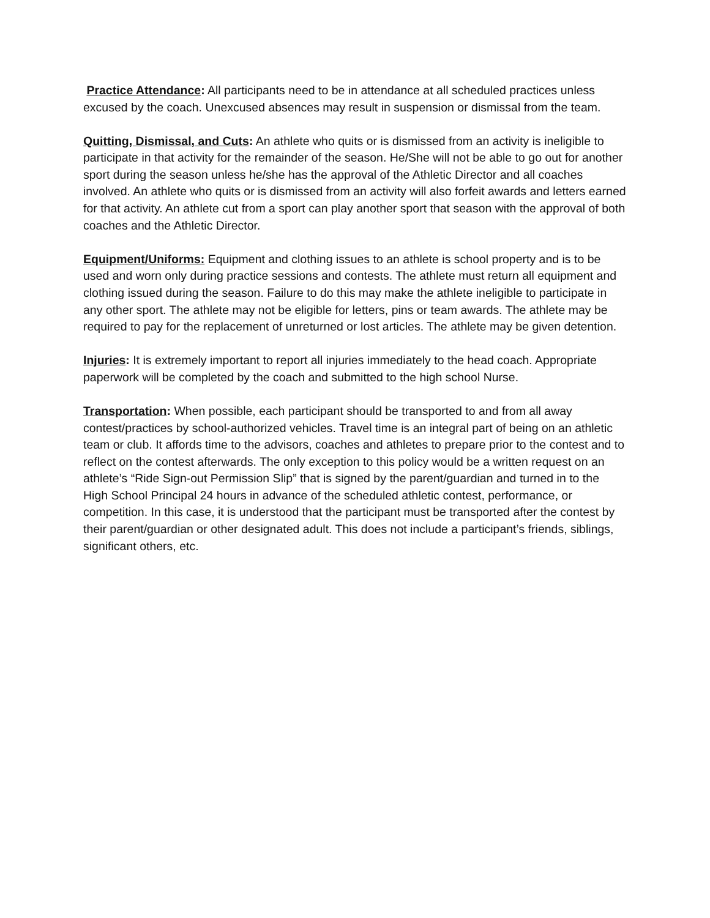Practice Attendance: All participants need to be in attendance at all scheduled practices unless excused by the coach. Unexcused absences may result in suspension or dismissal from the team.
Quitting, Dismissal, and Cuts: An athlete who quits or is dismissed from an activity is ineligible to participate in that activity for the remainder of the season. He/She will not be able to go out for another sport during the season unless he/she has the approval of the Athletic Director and all coaches involved. An athlete who quits or is dismissed from an activity will also forfeit awards and letters earned for that activity. An athlete cut from a sport can play another sport that season with the approval of both coaches and the Athletic Director.
Equipment/Uniforms: Equipment and clothing issues to an athlete is school property and is to be used and worn only during practice sessions and contests. The athlete must return all equipment and clothing issued during the season. Failure to do this may make the athlete ineligible to participate in any other sport. The athlete may not be eligible for letters, pins or team awards. The athlete may be required to pay for the replacement of unreturned or lost articles. The athlete may be given detention.
Injuries: It is extremely important to report all injuries immediately to the head coach. Appropriate paperwork will be completed by the coach and submitted to the high school Nurse.
Transportation: When possible, each participant should be transported to and from all away contest/practices by school-authorized vehicles. Travel time is an integral part of being on an athletic team or club. It affords time to the advisors, coaches and athletes to prepare prior to the contest and to reflect on the contest afterwards. The only exception to this policy would be a written request on an athlete’s “Ride Sign-out Permission Slip” that is signed by the parent/guardian and turned in to the High School Principal 24 hours in advance of the scheduled athletic contest, performance, or competition. In this case, it is understood that the participant must be transported after the contest by their parent/guardian or other designated adult. This does not include a participant’s friends, siblings, significant others, etc.